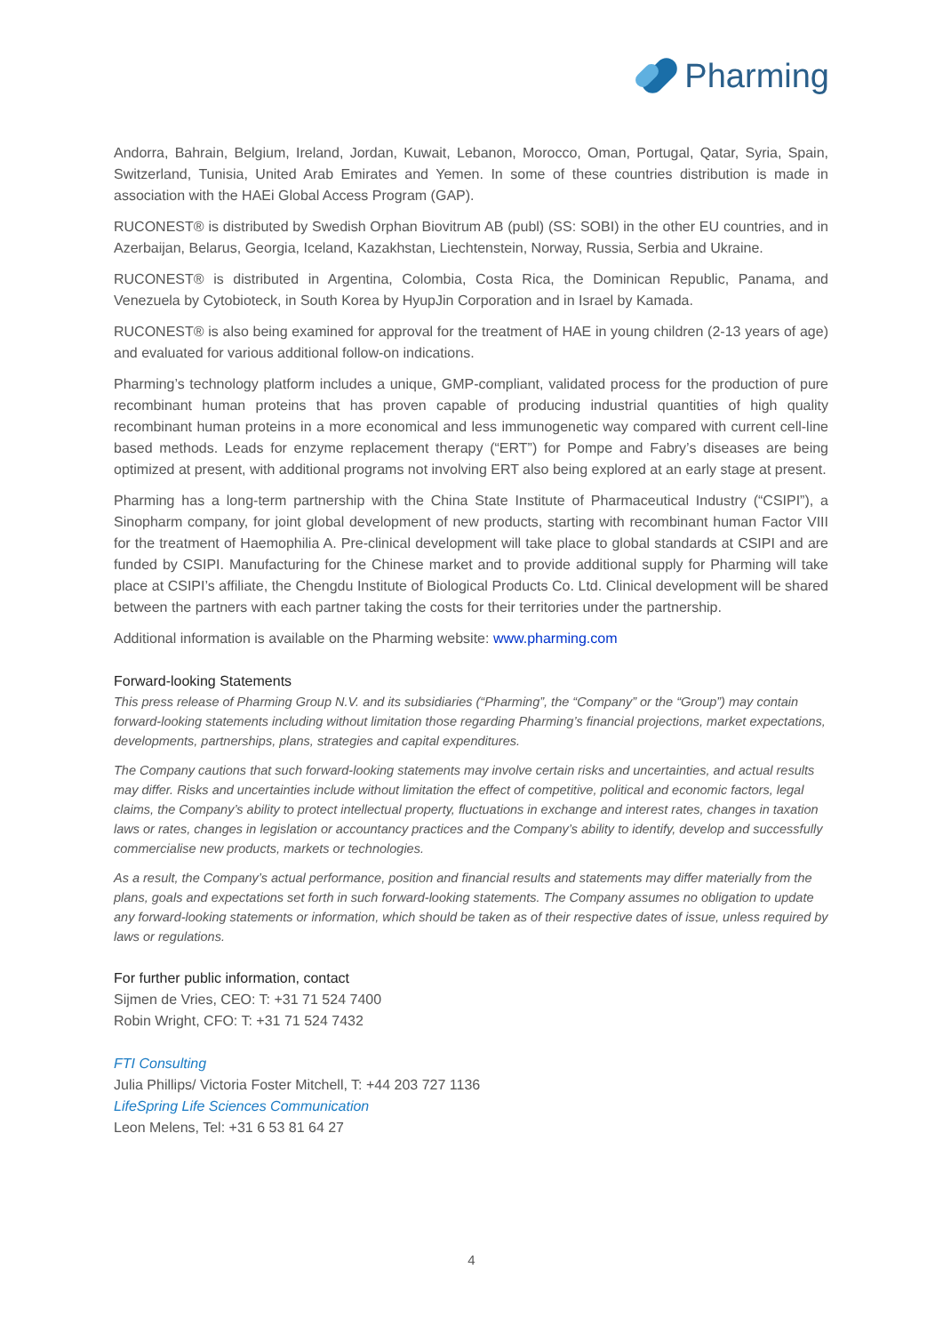Pharming
Andorra, Bahrain, Belgium, Ireland, Jordan, Kuwait, Lebanon, Morocco, Oman, Portugal, Qatar, Syria, Spain, Switzerland, Tunisia, United Arab Emirates and Yemen. In some of these countries distribution is made in association with the HAEi Global Access Program (GAP).
RUCONEST® is distributed by Swedish Orphan Biovitrum AB (publ) (SS: SOBI) in the other EU countries, and in Azerbaijan, Belarus, Georgia, Iceland, Kazakhstan, Liechtenstein, Norway, Russia, Serbia and Ukraine.
RUCONEST® is distributed in Argentina, Colombia, Costa Rica, the Dominican Republic, Panama, and Venezuela by Cytobioteck, in South Korea by HyupJin Corporation and in Israel by Kamada.
RUCONEST® is also being examined for approval for the treatment of HAE in young children (2-13 years of age) and evaluated for various additional follow-on indications.
Pharming’s technology platform includes a unique, GMP-compliant, validated process for the production of pure recombinant human proteins that has proven capable of producing industrial quantities of high quality recombinant human proteins in a more economical and less immunogenetic way compared with current cell-line based methods. Leads for enzyme replacement therapy (“ERT”) for Pompe and Fabry’s diseases are being optimized at present, with additional programs not involving ERT also being explored at an early stage at present.
Pharming has a long-term partnership with the China State Institute of Pharmaceutical Industry (“CSIPI”), a Sinopharm company, for joint global development of new products, starting with recombinant human Factor VIII for the treatment of Haemophilia A. Pre-clinical development will take place to global standards at CSIPI and are funded by CSIPI. Manufacturing for the Chinese market and to provide additional supply for Pharming will take place at CSIPI’s affiliate, the Chengdu Institute of Biological Products Co. Ltd. Clinical development will be shared between the partners with each partner taking the costs for their territories under the partnership.
Additional information is available on the Pharming website: www.pharming.com
Forward-looking Statements
This press release of Pharming Group N.V. and its subsidiaries (“Pharming”, the “Company” or the “Group”) may contain forward-looking statements including without limitation those regarding Pharming’s financial projections, market expectations, developments, partnerships, plans, strategies and capital expenditures.
The Company cautions that such forward-looking statements may involve certain risks and uncertainties, and actual results may differ. Risks and uncertainties include without limitation the effect of competitive, political and economic factors, legal claims, the Company’s ability to protect intellectual property, fluctuations in exchange and interest rates, changes in taxation laws or rates, changes in legislation or accountancy practices and the Company’s ability to identify, develop and successfully commercialise new products, markets or technologies.
As a result, the Company’s actual performance, position and financial results and statements may differ materially from the plans, goals and expectations set forth in such forward-looking statements. The Company assumes no obligation to update any forward-looking statements or information, which should be taken as of their respective dates of issue, unless required by laws or regulations.
For further public information, contact
Sijmen de Vries, CEO: T: +31 71 524 7400
Robin Wright, CFO: T: +31 71 524 7432
FTI Consulting
Julia Phillips/ Victoria Foster Mitchell, T: +44 203 727 1136
LifeSpring Life Sciences Communication
Leon Melens, Tel: +31 6 53 81 64 27
4